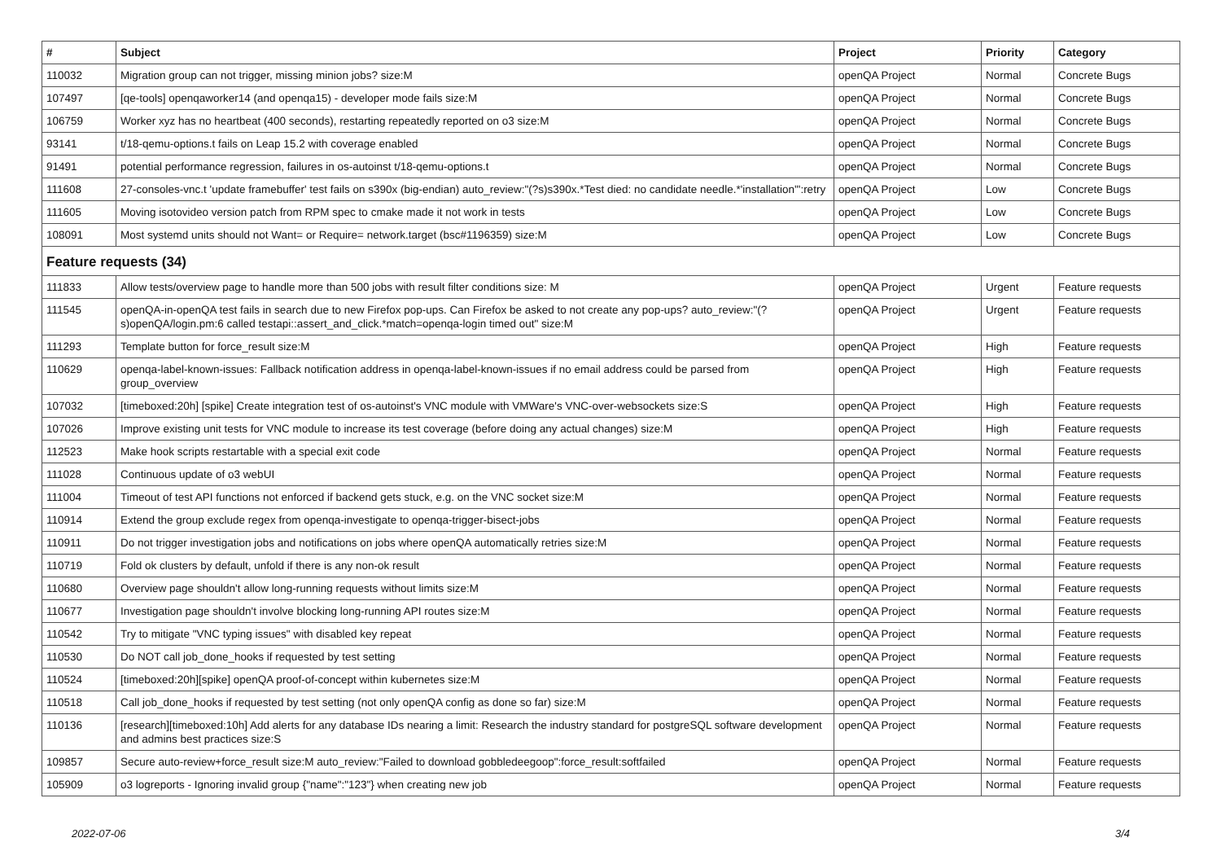| # | Subject | Project | Priority | Category |
| --- | --- | --- | --- | --- |
| 110032 | Migration group can not trigger, missing minion jobs? size:M | openQA Project | Normal | Concrete Bugs |
| 107497 | [qe-tools] openqaworker14 (and openqa15) - developer mode fails size:M | openQA Project | Normal | Concrete Bugs |
| 106759 | Worker xyz has no heartbeat (400 seconds), restarting repeatedly reported on o3 size:M | openQA Project | Normal | Concrete Bugs |
| 93141 | t/18-qemu-options.t fails on Leap 15.2 with coverage enabled | openQA Project | Normal | Concrete Bugs |
| 91491 | potential performance regression, failures in os-autoinst t/18-qemu-options.t | openQA Project | Normal | Concrete Bugs |
| 111608 | 27-consoles-vnc.t 'update framebuffer' test fails on s390x (big-endian) auto_review:"(?s)s390x.*Test died: no candidate needle.*'installation'":retry | openQA Project | Low | Concrete Bugs |
| 111605 | Moving isotovideo version patch from RPM spec to cmake made it not work in tests | openQA Project | Low | Concrete Bugs |
| 108091 | Most systemd units should not Want= or Require= network.target (bsc#1196359) size:M | openQA Project | Low | Concrete Bugs |
| Feature requests (34) | | | | |
| 111833 | Allow tests/overview page to handle more than 500 jobs with result filter conditions size: M | openQA Project | Urgent | Feature requests |
| 111545 | openQA-in-openQA test fails in search due to new Firefox pop-ups. Can Firefox be asked to not create any pop-ups? auto_review:"(?s)openQA/login.pm:6 called testapi::assert_and_click.*match=openqa-login timed out" size:M | openQA Project | Urgent | Feature requests |
| 111293 | Template button for force_result size:M | openQA Project | High | Feature requests |
| 110629 | openqa-label-known-issues: Fallback notification address in openqa-label-known-issues if no email address could be parsed from group_overview | openQA Project | High | Feature requests |
| 107032 | [timeboxed:20h] [spike] Create integration test of os-autoinst's VNC module with VMWare's VNC-over-websockets size:S | openQA Project | High | Feature requests |
| 107026 | Improve existing unit tests for VNC module to increase its test coverage (before doing any actual changes) size:M | openQA Project | High | Feature requests |
| 112523 | Make hook scripts restartable with a special exit code | openQA Project | Normal | Feature requests |
| 111028 | Continuous update of o3 webUI | openQA Project | Normal | Feature requests |
| 111004 | Timeout of test API functions not enforced if backend gets stuck, e.g. on the VNC socket size:M | openQA Project | Normal | Feature requests |
| 110914 | Extend the group exclude regex from openqa-investigate to openqa-trigger-bisect-jobs | openQA Project | Normal | Feature requests |
| 110911 | Do not trigger investigation jobs and notifications on jobs where openQA automatically retries size:M | openQA Project | Normal | Feature requests |
| 110719 | Fold ok clusters by default, unfold if there is any non-ok result | openQA Project | Normal | Feature requests |
| 110680 | Overview page shouldn't allow long-running requests without limits size:M | openQA Project | Normal | Feature requests |
| 110677 | Investigation page shouldn't involve blocking long-running API routes size:M | openQA Project | Normal | Feature requests |
| 110542 | Try to mitigate "VNC typing issues" with disabled key repeat | openQA Project | Normal | Feature requests |
| 110530 | Do NOT call job_done_hooks if requested by test setting | openQA Project | Normal | Feature requests |
| 110524 | [timeboxed:20h][spike] openQA proof-of-concept within kubernetes size:M | openQA Project | Normal | Feature requests |
| 110518 | Call job_done_hooks if requested by test setting (not only openQA config as done so far) size:M | openQA Project | Normal | Feature requests |
| 110136 | [research][timeboxed:10h] Add alerts for any database IDs nearing a limit: Research the industry standard for postgreSQL software development and admins best practices size:S | openQA Project | Normal | Feature requests |
| 109857 | Secure auto-review+force_result size:M auto_review:"Failed to download gobbledeegoop":force_result:softfailed | openQA Project | Normal | Feature requests |
| 105909 | o3 logreports - Ignoring invalid group {"name":"123"} when creating new job | openQA Project | Normal | Feature requests |
2022-07-06 3/4